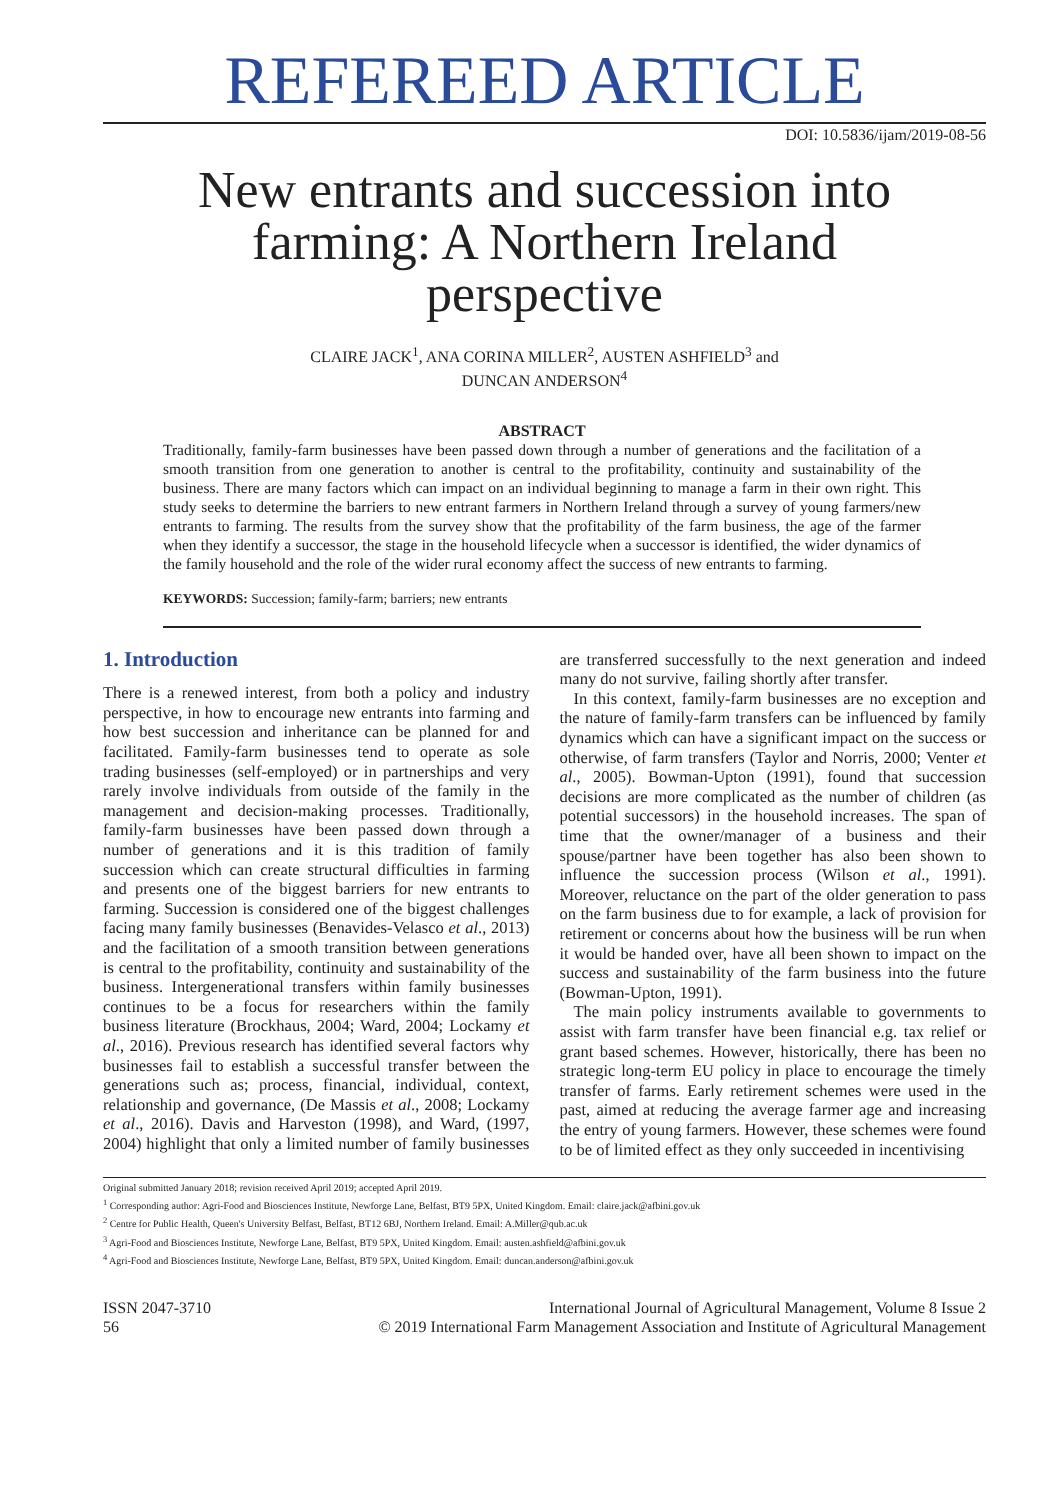REFEREED ARTICLE
DOI: 10.5836/ijam/2019-08-56
New entrants and succession into farming: A Northern Ireland perspective
CLAIRE JACK<sup>1</sup>, ANA CORINA MILLER<sup>2</sup>, AUSTEN ASHFIELD<sup>3</sup> and
DUNCAN ANDERSON<sup>4</sup>
ABSTRACT
Traditionally, family-farm businesses have been passed down through a number of generations and the facilitation of a smooth transition from one generation to another is central to the profitability, continuity and sustainability of the business. There are many factors which can impact on an individual beginning to manage a farm in their own right. This study seeks to determine the barriers to new entrant farmers in Northern Ireland through a survey of young farmers/new entrants to farming. The results from the survey show that the profitability of the farm business, the age of the farmer when they identify a successor, the stage in the household lifecycle when a successor is identified, the wider dynamics of the family household and the role of the wider rural economy affect the success of new entrants to farming.
KEYWORDS: Succession; family-farm; barriers; new entrants
1. Introduction
There is a renewed interest, from both a policy and industry perspective, in how to encourage new entrants into farming and how best succession and inheritance can be planned for and facilitated. Family-farm businesses tend to operate as sole trading businesses (self-employed) or in partnerships and very rarely involve individuals from outside of the family in the management and decision-making processes. Traditionally, family-farm businesses have been passed down through a number of generations and it is this tradition of family succession which can create structural difficulties in farming and presents one of the biggest barriers for new entrants to farming. Succession is considered one of the biggest challenges facing many family businesses (Benavides-Velasco et al., 2013) and the facilitation of a smooth transition between generations is central to the profitability, continuity and sustainability of the business. Intergenerational transfers within family businesses continues to be a focus for researchers within the family business literature (Brockhaus, 2004; Ward, 2004; Lockamy et al., 2016). Previous research has identified several factors why businesses fail to establish a successful transfer between the generations such as; process, financial, individual, context, relationship and governance, (De Massis et al., 2008; Lockamy et al., 2016). Davis and Harveston (1998), and Ward, (1997, 2004) highlight that only a limited number of family businesses are transferred successfully to the next generation and indeed many do not survive, failing shortly after transfer.
In this context, family-farm businesses are no exception and the nature of family-farm transfers can be influenced by family dynamics which can have a significant impact on the success or otherwise, of farm transfers (Taylor and Norris, 2000; Venter et al., 2005). Bowman-Upton (1991), found that succession decisions are more complicated as the number of children (as potential successors) in the household increases. The span of time that the owner/manager of a business and their spouse/partner have been together has also been shown to influence the succession process (Wilson et al., 1991). Moreover, reluctance on the part of the older generation to pass on the farm business due to for example, a lack of provision for retirement or concerns about how the business will be run when it would be handed over, have all been shown to impact on the success and sustainability of the farm business into the future (Bowman-Upton, 1991).
The main policy instruments available to governments to assist with farm transfer have been financial e.g. tax relief or grant based schemes. However, historically, there has been no strategic long-term EU policy in place to encourage the timely transfer of farms. Early retirement schemes were used in the past, aimed at reducing the average farmer age and increasing the entry of young farmers. However, these schemes were found to be of limited effect as they only succeeded in incentivising
Original submitted January 2018; revision received April 2019; accepted April 2019.
<sup>1</sup> Corresponding author: Agri-Food and Biosciences Institute, Newforge Lane, Belfast, BT9 5PX, United Kingdom. Email: claire.jack@afbini.gov.uk
<sup>2</sup> Centre for Public Health, Queen's University Belfast, Belfast, BT12 6BJ, Northern Ireland. Email: A.Miller@qub.ac.uk
<sup>3</sup> Agri-Food and Biosciences Institute, Newforge Lane, Belfast, BT9 5PX, United Kingdom. Email: austen.ashfield@afbini.gov.uk
<sup>4</sup> Agri-Food and Biosciences Institute, Newforge Lane, Belfast, BT9 5PX, United Kingdom. Email: duncan.anderson@afbini.gov.uk
ISSN 2047-3710
56
International Journal of Agricultural Management, Volume 8 Issue 2
© 2019 International Farm Management Association and Institute of Agricultural Management